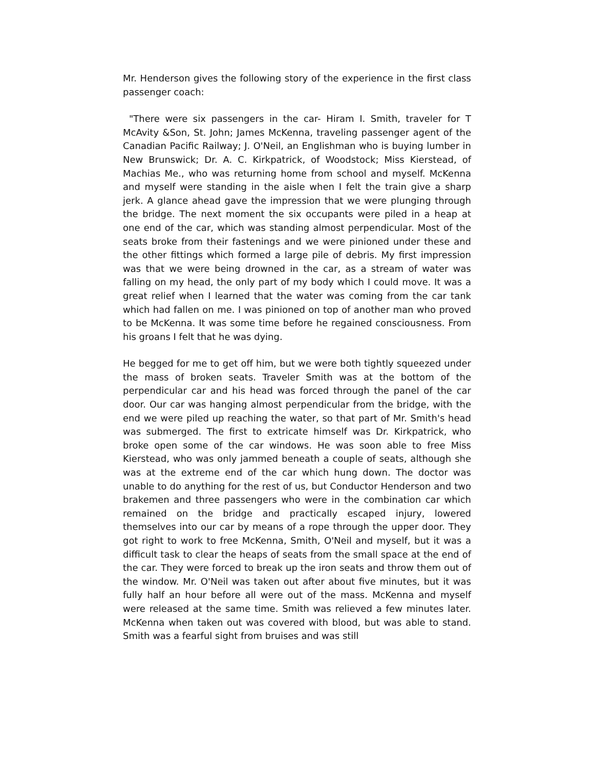Mr. Henderson gives the following story of the experience in the first class passenger coach:
"There were six passengers in the car- Hiram I. Smith, traveler for T McAvity &Son, St. John; James McKenna, traveling passenger agent of the Canadian Pacific Railway; J. O'Neil, an Englishman who is buying lumber in New Brunswick; Dr. A. C. Kirkpatrick, of Woodstock; Miss Kierstead, of Machias Me., who was returning home from school and myself. McKenna and myself were standing in the aisle when I felt the train give a sharp jerk. A glance ahead gave the impression that we were plunging through the bridge. The next moment the six occupants were piled in a heap at one end of the car, which was standing almost perpendicular. Most of the seats broke from their fastenings and we were pinioned under these and the other fittings which formed a large pile of debris. My first impression was that we were being drowned in the car, as a stream of water was falling on my head, the only part of my body which I could move. It was a great relief when I learned that the water was coming from the car tank which had fallen on me. I was pinioned on top of another man who proved to be McKenna. It was some time before he regained consciousness. From his groans I felt that he was dying.
He begged for me to get off him, but we were both tightly squeezed under the mass of broken seats. Traveler Smith was at the bottom of the perpendicular car and his head was forced through the panel of the car door. Our car was hanging almost perpendicular from the bridge, with the end we were piled up reaching the water, so that part of Mr. Smith's head was submerged. The first to extricate himself was Dr. Kirkpatrick, who broke open some of the car windows. He was soon able to free Miss Kierstead, who was only jammed beneath a couple of seats, although she was at the extreme end of the car which hung down. The doctor was unable to do anything for the rest of us, but Conductor Henderson and two brakemen and three passengers who were in the combination car which remained on the bridge and practically escaped injury, lowered themselves into our car by means of a rope through the upper door. They got right to work to free McKenna, Smith, O'Neil and myself, but it was a difficult task to clear the heaps of seats from the small space at the end of the car. They were forced to break up the iron seats and throw them out of the window. Mr. O'Neil was taken out after about five minutes, but it was fully half an hour before all were out of the mass. McKenna and myself were released at the same time. Smith was relieved a few minutes later. McKenna when taken out was covered with blood, but was able to stand. Smith was a fearful sight from bruises and was still